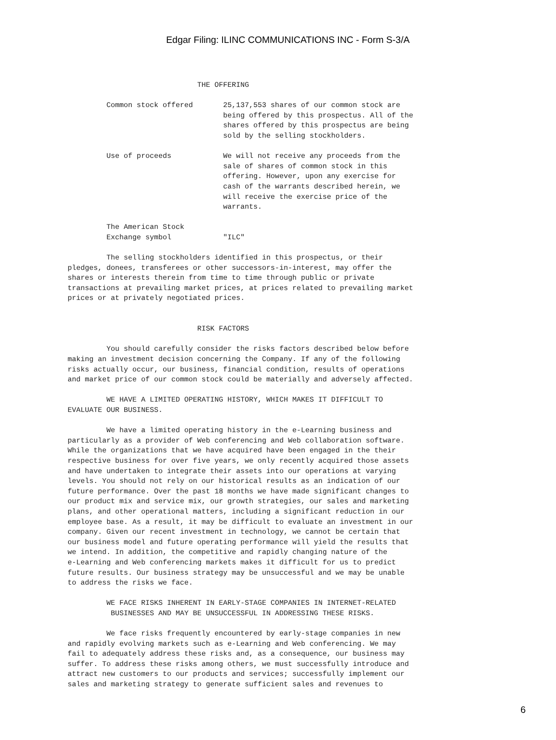Edgar Filing: ILINC COMMUNICATIONS INC - Form S-3/A
                              THE OFFERING

         Common stock offered       25,137,553 shares of our common stock are
                                    being offered by this prospectus. All of the
                                    shares offered by this prospectus are being
                                    sold by the selling stockholders.

         Use of proceeds            We will not receive any proceeds from the
                                    sale of shares of common stock in this
                                    offering. However, upon any exercise for
                                    cash of the warrants described herein, we
                                    will receive the exercise price of the
                                    warrants.

         The American Stock
         Exchange symbol            "ILC"

         The selling stockholders identified in this prospectus, or their
pledges, donees, transferees or other successors-in-interest, may offer the
shares or interests therein from time to time through public or private
transactions at prevailing market prices, at prices related to prevailing market
prices or at privately negotiated prices.


                              RISK FACTORS

         You should carefully consider the risks factors described below before
making an investment decision concerning the Company. If any of the following
risks actually occur, our business, financial condition, results of operations
and market price of our common stock could be materially and adversely affected.

         WE HAVE A LIMITED OPERATING HISTORY, WHICH MAKES IT DIFFICULT TO
EVALUATE OUR BUSINESS.

         We have a limited operating history in the e-Learning business and
particularly as a provider of Web conferencing and Web collaboration software.
While the organizations that we have acquired have been engaged in the their
respective business for over five years, we only recently acquired those assets
and have undertaken to integrate their assets into our operations at varying
levels. You should not rely on our historical results as an indication of our
future performance. Over the past 18 months we have made significant changes to
our product mix and service mix, our growth strategies, our sales and marketing
plans, and other operational matters, including a significant reduction in our
employee base. As a result, it may be difficult to evaluate an investment in our
company. Given our recent investment in technology, we cannot be certain that
our business model and future operating performance will yield the results that
we intend. In addition, the competitive and rapidly changing nature of the
e-Learning and Web conferencing markets makes it difficult for us to predict
future results. Our business strategy may be unsuccessful and we may be unable
to address the risks we face.

         WE FACE RISKS INHERENT IN EARLY-STAGE COMPANIES IN INTERNET-RELATED
          BUSINESSES AND MAY BE UNSUCCESSFUL IN ADDRESSING THESE RISKS.

         We face risks frequently encountered by early-stage companies in new
and rapidly evolving markets such as e-Learning and Web conferencing. We may
fail to adequately address these risks and, as a consequence, our business may
suffer. To address these risks among others, we must successfully introduce and
attract new customers to our products and services; successfully implement our
sales and marketing strategy to generate sufficient sales and revenues to
6